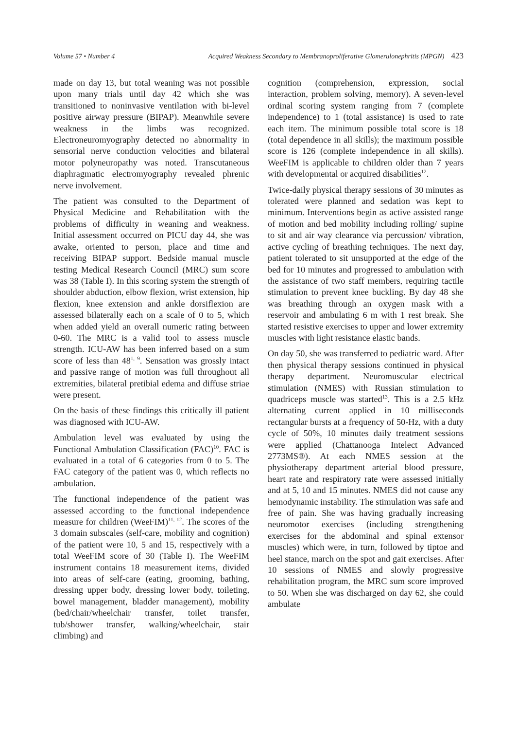Volume 57 • Number 4 Acquired Weakness Secondary to Membranoproliferative Glomerulonephritis (MPGN) 423
made on day 13, but total weaning was not possible upon many trials until day 42 which she was transitioned to noninvasive ventilation with bi-level positive airway pressure (BIPAP). Meanwhile severe weakness in the limbs was recognized. Electroneuromyography detected no abnormality in sensorial nerve conduction velocities and bilateral motor polyneuropathy was noted. Transcutaneous diaphragmatic electromyography revealed phrenic nerve involvement.
The patient was consulted to the Department of Physical Medicine and Rehabilitation with the problems of difficulty in weaning and weakness. Initial assessment occurred on PICU day 44, she was awake, oriented to person, place and time and receiving BIPAP support. Bedside manual muscle testing Medical Research Council (MRC) sum score was 38 (Table I). In this scoring system the strength of shoulder abduction, elbow flexion, wrist extension, hip flexion, knee extension and ankle dorsiflexion are assessed bilaterally each on a scale of 0 to 5, which when added yield an overall numeric rating between 0-60. The MRC is a valid tool to assess muscle strength. ICU-AW has been inferred based on a sum score of less than 48<sup>1, 9</sup>. Sensation was grossly intact and passive range of motion was full throughout all extremities, bilateral pretibial edema and diffuse striae were present.
On the basis of these findings this critically ill patient was diagnosed with ICU-AW.
Ambulation level was evaluated by using the Functional Ambulation Classification (FAC)<sup>10</sup>. FAC is evaluated in a total of 6 categories from 0 to 5. The FAC category of the patient was 0, which reflects no ambulation.
The functional independence of the patient was assessed according to the functional independence measure for children (WeeFIM)<sup>11, 12</sup>. The scores of the 3 domain subscales (self-care, mobility and cognition) of the patient were 10, 5 and 15, respectively with a total WeeFIM score of 30 (Table I). The WeeFIM instrument contains 18 measurement items, divided into areas of self-care (eating, grooming, bathing, dressing upper body, dressing lower body, toileting, bowel management, bladder management), mobility (bed/chair/wheelchair transfer, toilet transfer, tub/shower transfer, walking/wheelchair, stair climbing) and
cognition (comprehension, expression, social interaction, problem solving, memory). A seven-level ordinal scoring system ranging from 7 (complete independence) to 1 (total assistance) is used to rate each item. The minimum possible total score is 18 (total dependence in all skills); the maximum possible score is 126 (complete independence in all skills). WeeFIM is applicable to children older than 7 years with developmental or acquired disabilities<sup>12</sup>.
Twice-daily physical therapy sessions of 30 minutes as tolerated were planned and sedation was kept to minimum. Interventions begin as active assisted range of motion and bed mobility including rolling/ supine to sit and air way clearance via percussion/ vibration, active cycling of breathing techniques. The next day, patient tolerated to sit unsupported at the edge of the bed for 10 minutes and progressed to ambulation with the assistance of two staff members, requiring tactile stimulation to prevent knee buckling. By day 48 she was breathing through an oxygen mask with a reservoir and ambulating 6 m with 1 rest break. She started resistive exercises to upper and lower extremity muscles with light resistance elastic bands.
On day 50, she was transferred to pediatric ward. After then physical therapy sessions continued in physical therapy department. Neuromuscular electrical stimulation (NMES) with Russian stimulation to quadriceps muscle was started<sup>13</sup>. This is a 2.5 kHz alternating current applied in 10 milliseconds rectangular bursts at a frequency of 50-Hz, with a duty cycle of 50%, 10 minutes daily treatment sessions were applied (Chattanooga Intelect Advanced 2773MS®). At each NMES session at the physiotherapy department arterial blood pressure, heart rate and respiratory rate were assessed initially and at 5, 10 and 15 minutes. NMES did not cause any hemodynamic instability. The stimulation was safe and free of pain. She was having gradually increasing neuromotor exercises (including strengthening exercises for the abdominal and spinal extensor muscles) which were, in turn, followed by tiptoe and heel stance, march on the spot and gait exercises. After 10 sessions of NMES and slowly progressive rehabilitation program, the MRC sum score improved to 50. When she was discharged on day 62, she could ambulate